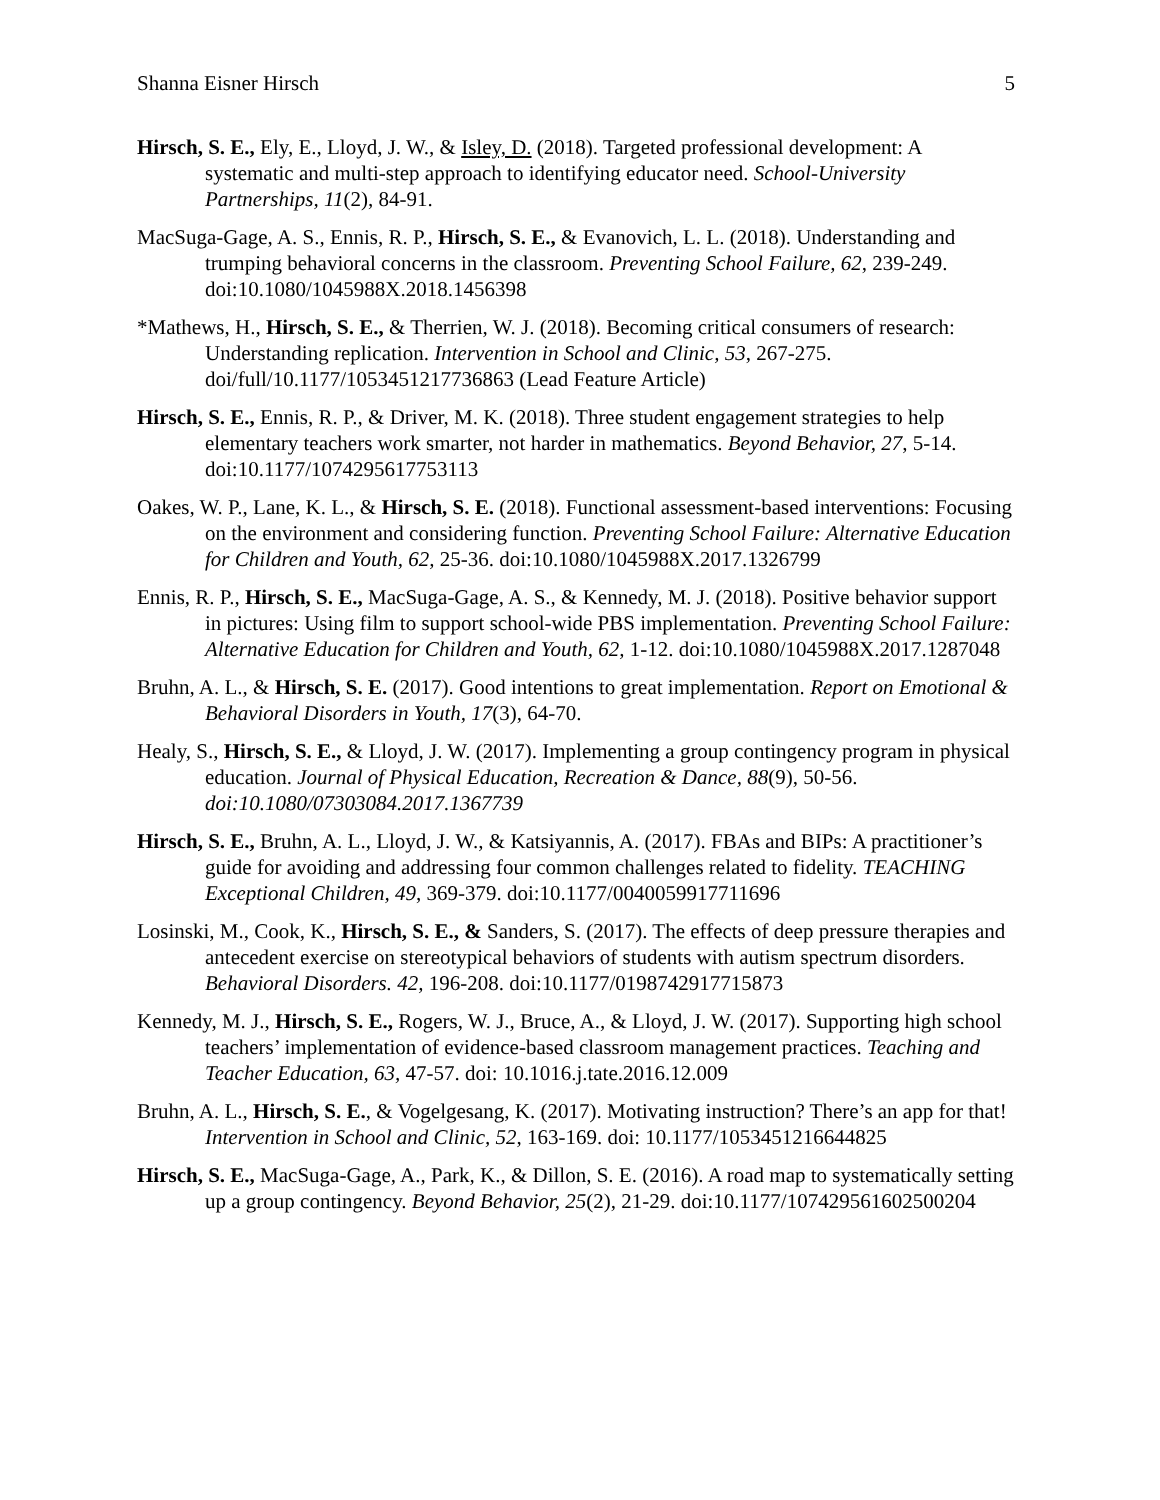Shanna Eisner Hirsch 5
Hirsch, S. E., Ely, E., Lloyd, J. W., & Isley, D. (2018). Targeted professional development: A systematic and multi-step approach to identifying educator need. School-University Partnerships, 11(2), 84-91.
MacSuga-Gage, A. S., Ennis, R. P., Hirsch, S. E., & Evanovich, L. L. (2018). Understanding and trumping behavioral concerns in the classroom. Preventing School Failure, 62, 239-249. doi:10.1080/1045988X.2018.1456398
*Mathews, H., Hirsch, S. E., & Therrien, W. J. (2018). Becoming critical consumers of research: Understanding replication. Intervention in School and Clinic, 53, 267-275. doi/full/10.1177/1053451217736863 (Lead Feature Article)
Hirsch, S. E., Ennis, R. P., & Driver, M. K. (2018). Three student engagement strategies to help elementary teachers work smarter, not harder in mathematics. Beyond Behavior, 27, 5-14. doi:10.1177/1074295617753113
Oakes, W. P., Lane, K. L., & Hirsch, S. E. (2018). Functional assessment-based interventions: Focusing on the environment and considering function. Preventing School Failure: Alternative Education for Children and Youth, 62, 25-36. doi:10.1080/1045988X.2017.1326799
Ennis, R. P., Hirsch, S. E., MacSuga-Gage, A. S., & Kennedy, M. J. (2018). Positive behavior support in pictures: Using film to support school-wide PBS implementation. Preventing School Failure: Alternative Education for Children and Youth, 62, 1-12. doi:10.1080/1045988X.2017.1287048
Bruhn, A. L., & Hirsch, S. E. (2017). Good intentions to great implementation. Report on Emotional & Behavioral Disorders in Youth, 17(3), 64-70.
Healy, S., Hirsch, S. E., & Lloyd, J. W. (2017). Implementing a group contingency program in physical education. Journal of Physical Education, Recreation & Dance, 88(9), 50-56. doi:10.1080/07303084.2017.1367739
Hirsch, S. E., Bruhn, A. L., Lloyd, J. W., & Katsiyannis, A. (2017). FBAs and BIPs: A practitioner’s guide for avoiding and addressing four common challenges related to fidelity. TEACHING Exceptional Children, 49, 369-379. doi:10.1177/0040059917711696
Losinski, M., Cook, K., Hirsch, S. E., & Sanders, S. (2017). The effects of deep pressure therapies and antecedent exercise on stereotypical behaviors of students with autism spectrum disorders. Behavioral Disorders. 42, 196-208. doi:10.1177/0198742917715873
Kennedy, M. J., Hirsch, S. E., Rogers, W. J., Bruce, A., & Lloyd, J. W. (2017). Supporting high school teachers’ implementation of evidence-based classroom management practices. Teaching and Teacher Education, 63, 47-57. doi: 10.1016.j.tate.2016.12.009
Bruhn, A. L., Hirsch, S. E., & Vogelgesang, K. (2017). Motivating instruction? There’s an app for that! Intervention in School and Clinic, 52, 163-169. doi: 10.1177/1053451216644825
Hirsch, S. E., MacSuga-Gage, A., Park, K., & Dillon, S. E. (2016). A road map to systematically setting up a group contingency. Beyond Behavior, 25(2), 21-29. doi:10.1177/107429561602500204